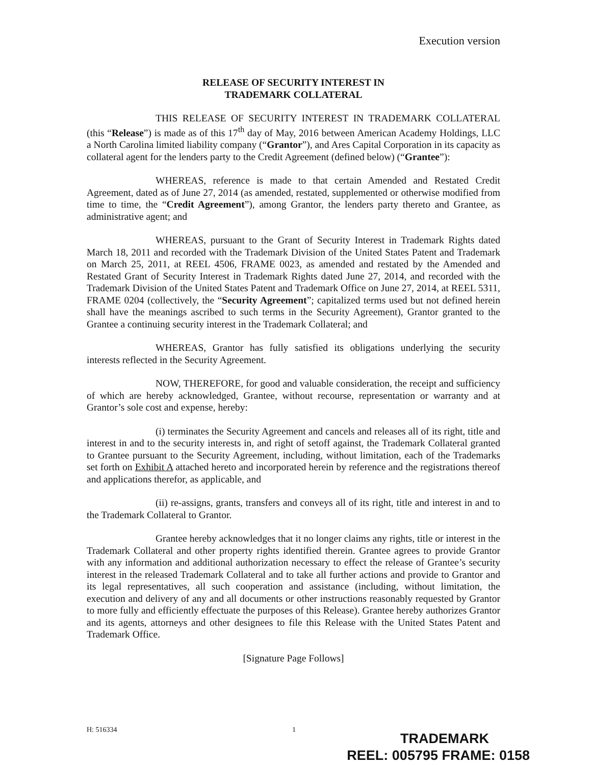Execution version
RELEASE OF SECURITY INTEREST IN
TRADEMARK COLLATERAL
THIS RELEASE OF SECURITY INTEREST IN TRADEMARK COLLATERAL (this “Release”) is made as of this 17<sup>th</sup> day of May, 2016 between American Academy Holdings, LLC a North Carolina limited liability company (“Grantor”), and Ares Capital Corporation in its capacity as collateral agent for the lenders party to the Credit Agreement (defined below) (“Grantee”):
WHEREAS, reference is made to that certain Amended and Restated Credit Agreement, dated as of June 27, 2014 (as amended, restated, supplemented or otherwise modified from time to time, the “Credit Agreement”), among Grantor, the lenders party thereto and Grantee, as administrative agent; and
WHEREAS, pursuant to the Grant of Security Interest in Trademark Rights dated March 18, 2011 and recorded with the Trademark Division of the United States Patent and Trademark on March 25, 2011, at REEL 4506, FRAME 0023, as amended and restated by the Amended and Restated Grant of Security Interest in Trademark Rights dated June 27, 2014, and recorded with the Trademark Division of the United States Patent and Trademark Office on June 27, 2014, at REEL 5311, FRAME 0204 (collectively, the “Security Agreement”; capitalized terms used but not defined herein shall have the meanings ascribed to such terms in the Security Agreement), Grantor granted to the Grantee a continuing security interest in the Trademark Collateral; and
WHEREAS, Grantor has fully satisfied its obligations underlying the security interests reflected in the Security Agreement.
NOW, THEREFORE, for good and valuable consideration, the receipt and sufficiency of which are hereby acknowledged, Grantee, without recourse, representation or warranty and at Grantor’s sole cost and expense, hereby:
(i) terminates the Security Agreement and cancels and releases all of its right, title and interest in and to the security interests in, and right of setoff against, the Trademark Collateral granted to Grantee pursuant to the Security Agreement, including, without limitation, each of the Trademarks set forth on Exhibit A attached hereto and incorporated herein by reference and the registrations thereof and applications therefor, as applicable, and
(ii) re-assigns, grants, transfers and conveys all of its right, title and interest in and to the Trademark Collateral to Grantor.
Grantee hereby acknowledges that it no longer claims any rights, title or interest in the Trademark Collateral and other property rights identified therein. Grantee agrees to provide Grantor with any information and additional authorization necessary to effect the release of Grantee’s security interest in the released Trademark Collateral and to take all further actions and provide to Grantor and its legal representatives, all such cooperation and assistance (including, without limitation, the execution and delivery of any and all documents or other instructions reasonably requested by Grantor to more fully and efficiently effectuate the purposes of this Release). Grantee hereby authorizes Grantor and its agents, attorneys and other designees to file this Release with the United States Patent and Trademark Office.
[Signature Page Follows]
H: 516334 1
TRADEMARK
REEL: 005795 FRAME: 0158